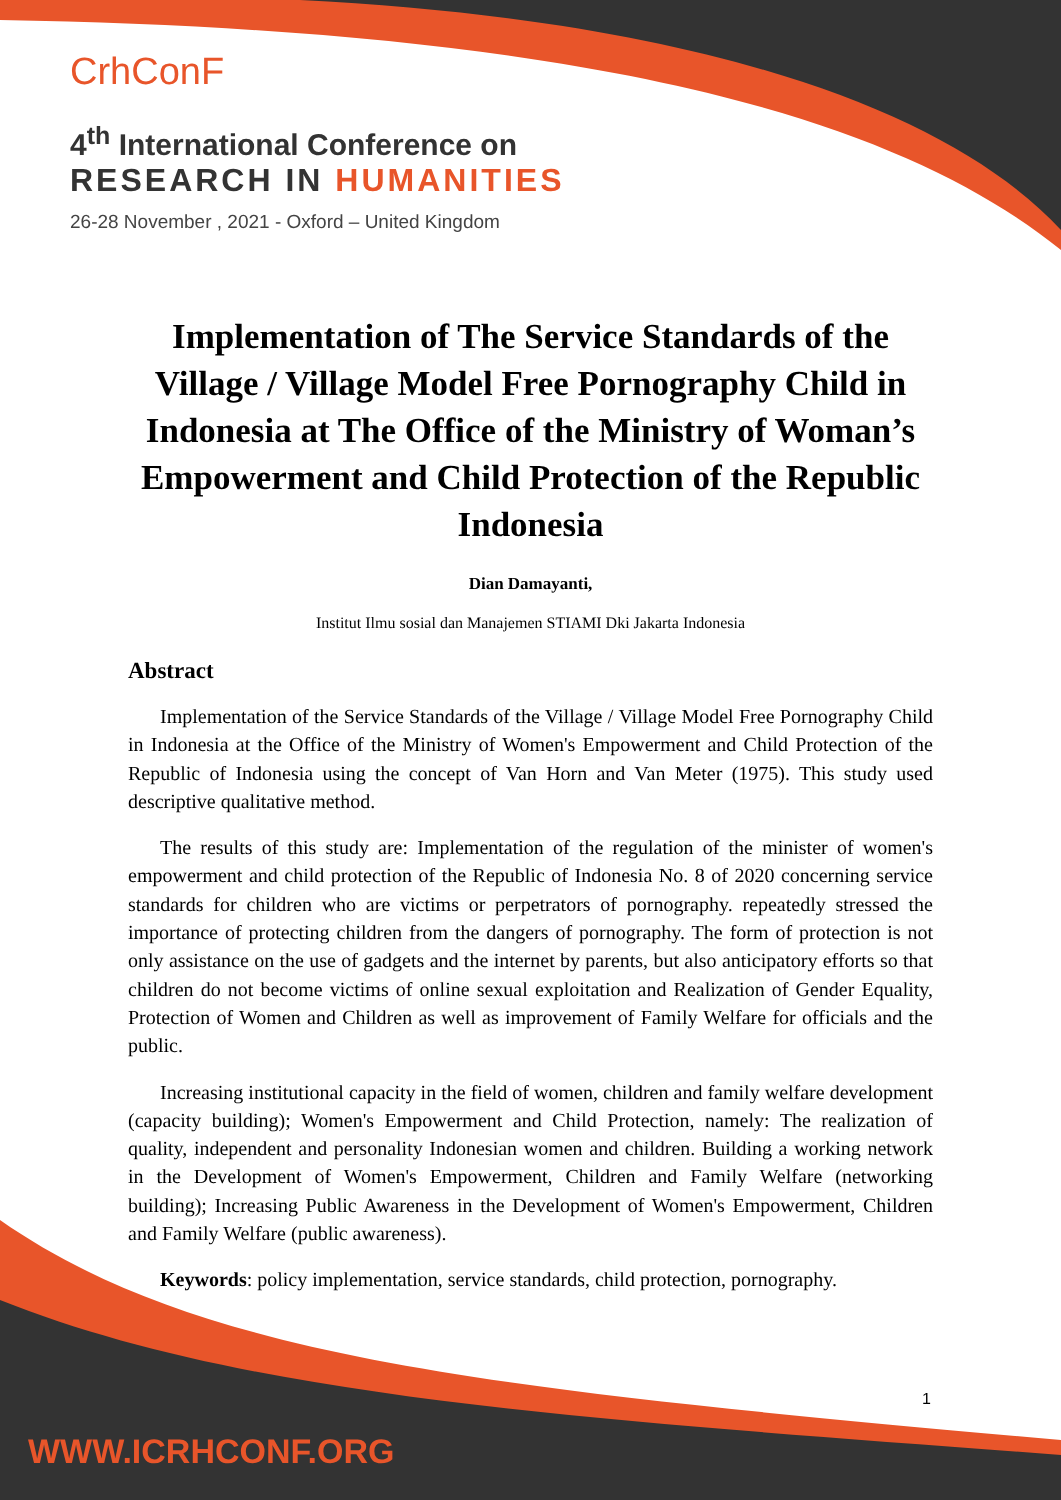CrhConF
4<sup>th</sup> International Conference on
RESEARCH IN HUMANITIES
26-28 November , 2021 - Oxford – United Kingdom
Implementation of The Service Standards of the Village / Village Model Free Pornography Child in Indonesia at The Office of the Ministry of Woman’s Empowerment and Child Protection of the Republic Indonesia
Dian Damayanti,
Institut Ilmu sosial dan Manajemen STIAMI Dki Jakarta Indonesia
Abstract
Implementation of the Service Standards of the Village / Village Model Free Pornography Child in Indonesia at the Office of the Ministry of Women's Empowerment and Child Protection of the Republic of Indonesia using the concept of Van Horn and Van Meter (1975). This study used descriptive qualitative method.
The results of this study are: Implementation of the regulation of the minister of women's empowerment and child protection of the Republic of Indonesia No. 8 of 2020 concerning service standards for children who are victims or perpetrators of pornography. repeatedly stressed the importance of protecting children from the dangers of pornography. The form of protection is not only assistance on the use of gadgets and the internet by parents, but also anticipatory efforts so that children do not become victims of online sexual exploitation and Realization of Gender Equality, Protection of Women and Children as well as improvement of Family Welfare for officials and the public.
Increasing institutional capacity in the field of women, children and family welfare development (capacity building); Women's Empowerment and Child Protection, namely: The realization of quality, independent and personality Indonesian women and children. Building a working network in the Development of Women's Empowerment, Children and Family Welfare (networking building); Increasing Public Awareness in the Development of Women's Empowerment, Children and Family Welfare (public awareness).
Keywords: policy implementation, service standards, child protection, pornography.
1
WWW.ICRHCONF.ORG